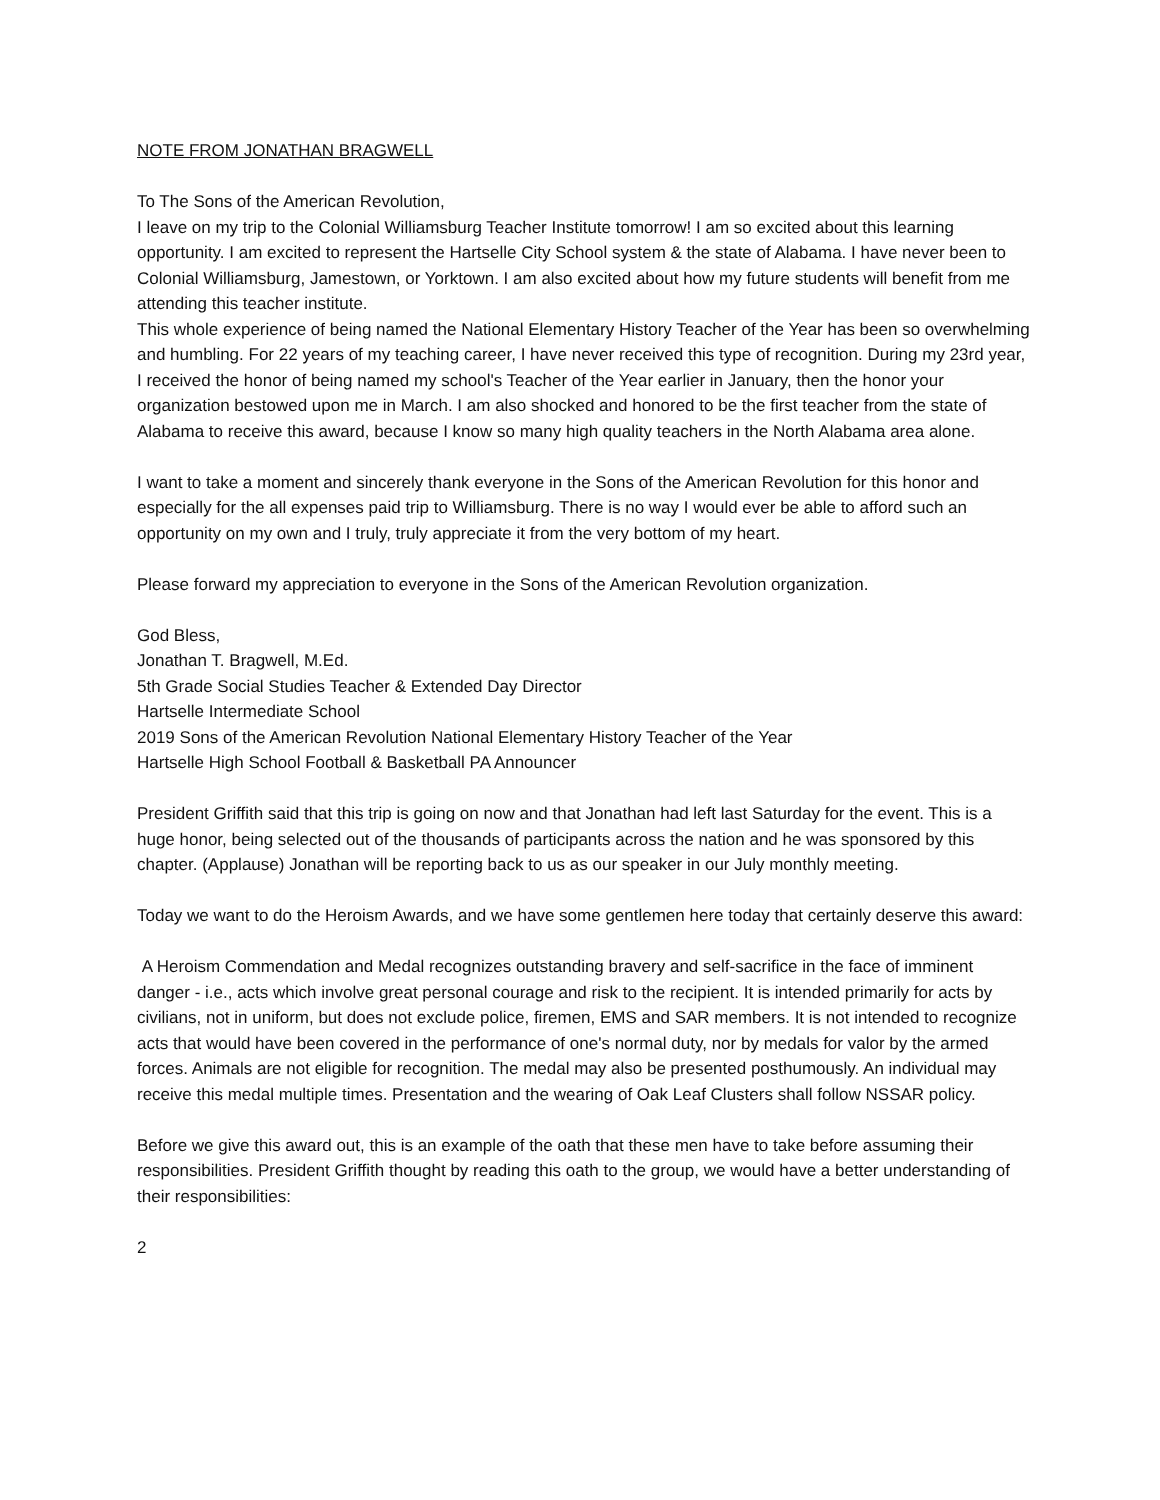NOTE FROM JONATHAN BRAGWELL
To The Sons of the American Revolution,
I leave on my trip to the Colonial Williamsburg Teacher Institute tomorrow! I am so excited about this learning opportunity. I am excited to represent the Hartselle City School system & the state of Alabama. I have never been to Colonial Williamsburg, Jamestown, or Yorktown. I am also excited about how my future students will benefit from me attending this teacher institute.
This whole experience of being named the National Elementary History Teacher of the Year has been so overwhelming and humbling. For 22 years of my teaching career, I have never received this type of recognition. During my 23rd year, I received the honor of being named my school's Teacher of the Year earlier in January, then the honor your organization bestowed upon me in March. I am also shocked and honored to be the first teacher from the state of Alabama to receive this award, because I know so many high quality teachers in the North Alabama area alone.
I want to take a moment and sincerely thank everyone in the Sons of the American Revolution for this honor and especially for the all expenses paid trip to Williamsburg. There is no way I would ever be able to afford such an opportunity on my own and I truly, truly appreciate it from the very bottom of my heart.
Please forward my appreciation to everyone in the Sons of the American Revolution organization.
God Bless,
Jonathan T. Bragwell, M.Ed.
5th Grade Social Studies Teacher & Extended Day Director
Hartselle Intermediate School
2019 Sons of the American Revolution National Elementary History Teacher of the Year
Hartselle High School Football & Basketball PA Announcer
President Griffith said that this trip is going on now and that Jonathan had left last Saturday for the event. This is a huge honor, being selected out of the thousands of participants across the nation and he was sponsored by this chapter. (Applause) Jonathan will be reporting back to us as our speaker in our July monthly meeting.
Today we want to do the Heroism Awards, and we have some gentlemen here today that certainly deserve this award:
A Heroism Commendation and Medal recognizes outstanding bravery and self-sacrifice in the face of imminent danger - i.e., acts which involve great personal courage and risk to the recipient. It is intended primarily for acts by civilians, not in uniform, but does not exclude police, firemen, EMS and SAR members. It is not intended to recognize acts that would have been covered in the performance of one's normal duty, nor by medals for valor by the armed forces. Animals are not eligible for recognition. The medal may also be presented posthumously. An individual may receive this medal multiple times. Presentation and the wearing of Oak Leaf Clusters shall follow NSSAR policy.
Before we give this award out, this is an example of the oath that these men have to take before assuming their responsibilities. President Griffith thought by reading this oath to the group, we would have a better understanding of their responsibilities:
2